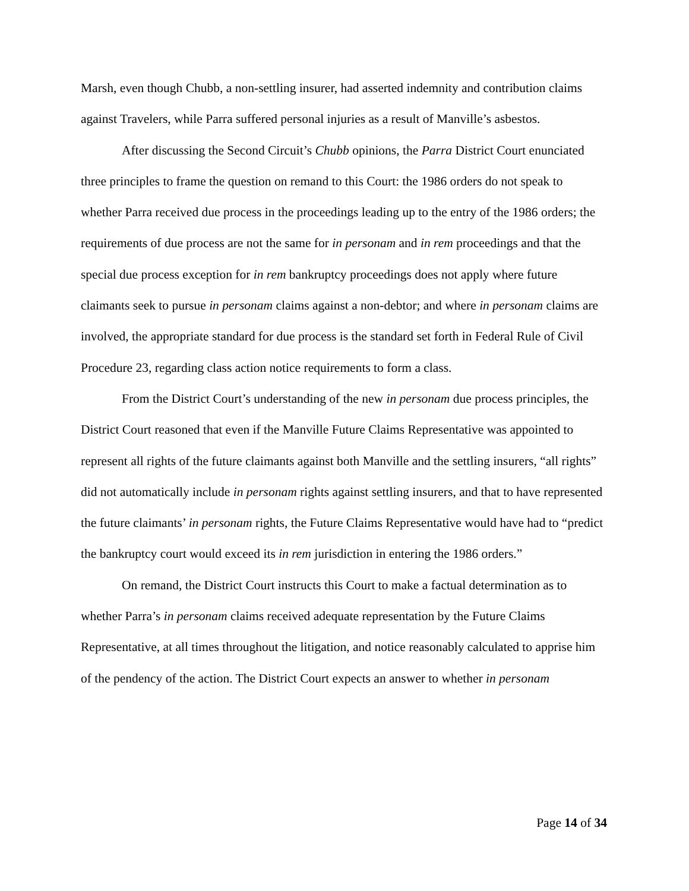Marsh, even though Chubb, a non-settling insurer, had asserted indemnity and contribution claims against Travelers, while Parra suffered personal injuries as a result of Manville’s asbestos.
After discussing the Second Circuit’s Chubb opinions, the Parra District Court enunciated three principles to frame the question on remand to this Court: the 1986 orders do not speak to whether Parra received due process in the proceedings leading up to the entry of the 1986 orders; the requirements of due process are not the same for in personam and in rem proceedings and that the special due process exception for in rem bankruptcy proceedings does not apply where future claimants seek to pursue in personam claims against a non-debtor; and where in personam claims are involved, the appropriate standard for due process is the standard set forth in Federal Rule of Civil Procedure 23, regarding class action notice requirements to form a class.
From the District Court’s understanding of the new in personam due process principles, the District Court reasoned that even if the Manville Future Claims Representative was appointed to represent all rights of the future claimants against both Manville and the settling insurers, “all rights” did not automatically include in personam rights against settling insurers, and that to have represented the future claimants’ in personam rights, the Future Claims Representative would have had to “predict the bankruptcy court would exceed its in rem jurisdiction in entering the 1986 orders.”
On remand, the District Court instructs this Court to make a factual determination as to whether Parra’s in personam claims received adequate representation by the Future Claims Representative, at all times throughout the litigation, and notice reasonably calculated to apprise him of the pendency of the action. The District Court expects an answer to whether in personam
Page 14 of 34